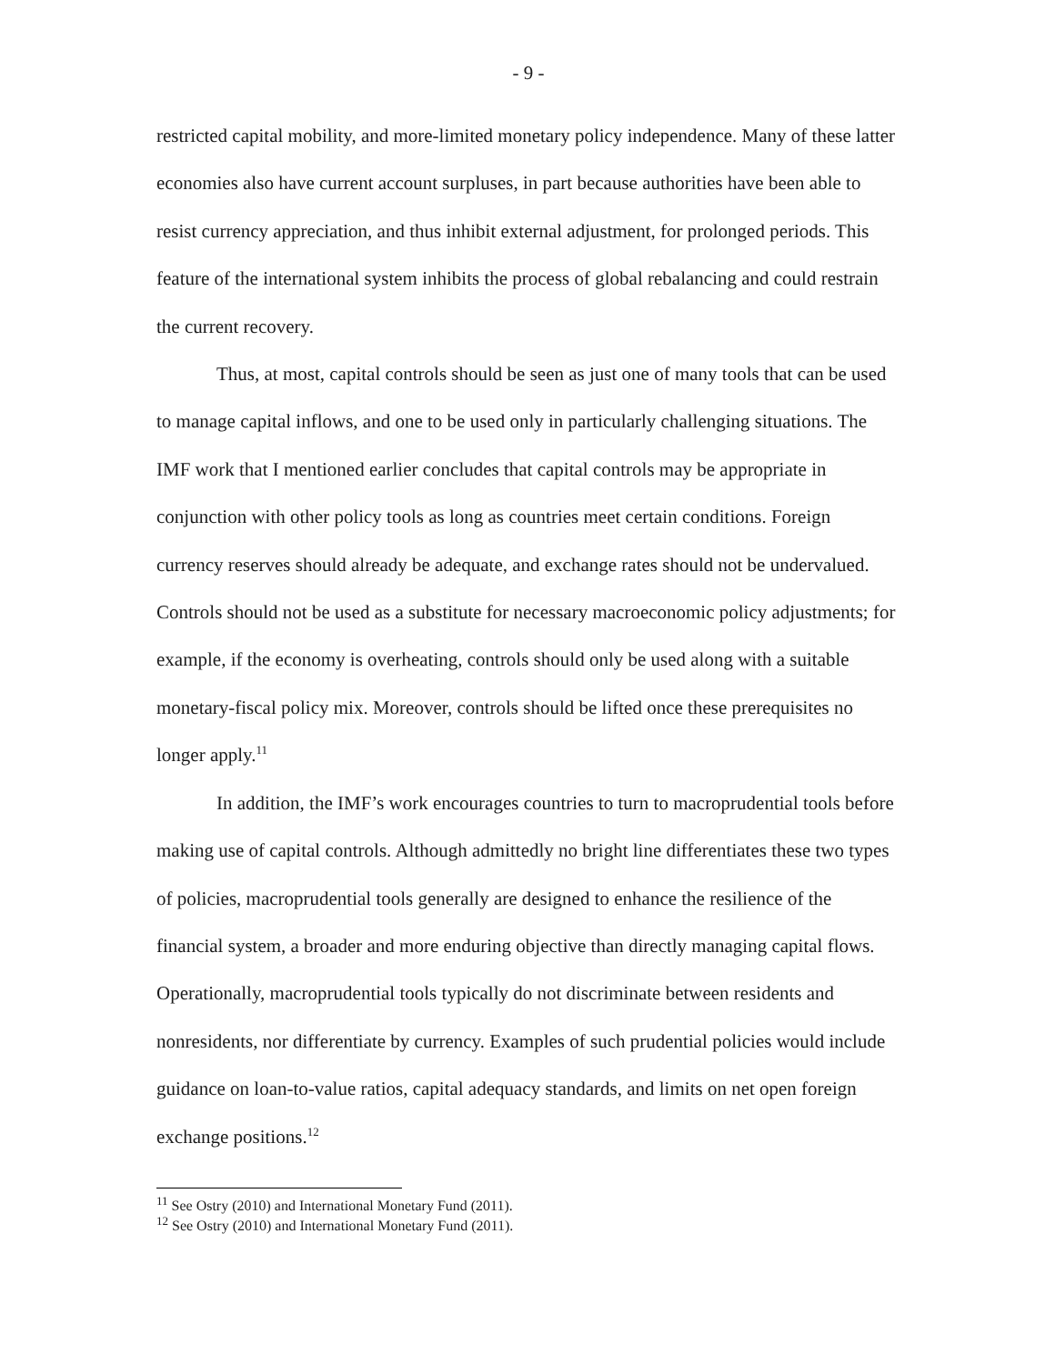- 9 -
restricted capital mobility, and more-limited monetary policy independence. Many of these latter economies also have current account surpluses, in part because authorities have been able to resist currency appreciation, and thus inhibit external adjustment, for prolonged periods. This feature of the international system inhibits the process of global rebalancing and could restrain the current recovery.
Thus, at most, capital controls should be seen as just one of many tools that can be used to manage capital inflows, and one to be used only in particularly challenging situations. The IMF work that I mentioned earlier concludes that capital controls may be appropriate in conjunction with other policy tools as long as countries meet certain conditions. Foreign currency reserves should already be adequate, and exchange rates should not be undervalued. Controls should not be used as a substitute for necessary macroeconomic policy adjustments; for example, if the economy is overheating, controls should only be used along with a suitable monetary-fiscal policy mix. Moreover, controls should be lifted once these prerequisites no longer apply.<sup>11</sup>
In addition, the IMF’s work encourages countries to turn to macroprudential tools before making use of capital controls. Although admittedly no bright line differentiates these two types of policies, macroprudential tools generally are designed to enhance the resilience of the financial system, a broader and more enduring objective than directly managing capital flows. Operationally, macroprudential tools typically do not discriminate between residents and nonresidents, nor differentiate by currency. Examples of such prudential policies would include guidance on loan-to-value ratios, capital adequacy standards, and limits on net open foreign exchange positions.<sup>12</sup>
<sup>11</sup> See Ostry (2010) and International Monetary Fund (2011).
<sup>12</sup> See Ostry (2010) and International Monetary Fund (2011).